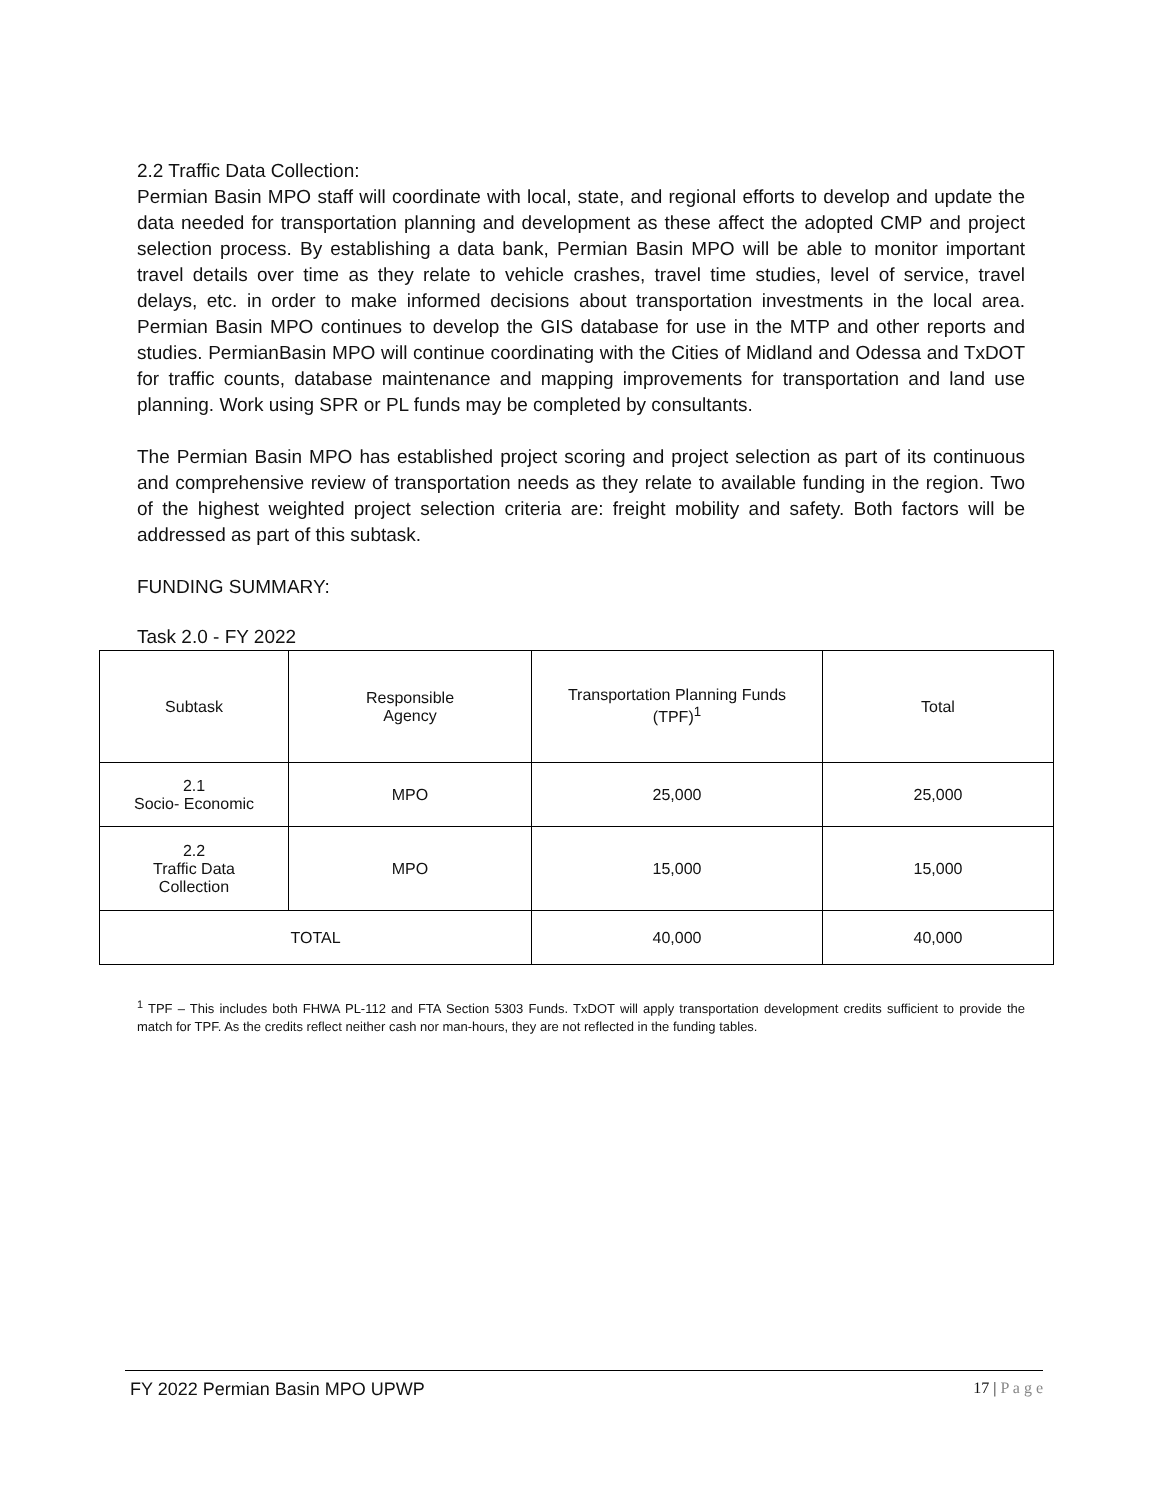2.2 Traffic Data Collection:
Permian Basin MPO staff will coordinate with local, state, and regional efforts to develop and update the data needed for transportation planning and development as these affect the adopted CMP and project selection process. By establishing a data bank, Permian Basin MPO will be able to monitor important travel details over time as they relate to vehicle crashes, travel time studies, level of service, travel delays, etc. in order to make informed decisions about transportation investments in the local area. Permian Basin MPO continues to develop the GIS database for use in the MTP and other reports and studies. PermianBasin MPO will continue coordinating with the Cities of Midland and Odessa and TxDOT for traffic counts, database maintenance and mapping improvements for transportation and land use planning. Work using SPR or PL funds may be completed by consultants.
The Permian Basin MPO has established project scoring and project selection as part of its continuous and comprehensive review of transportation needs as they relate to available funding in the region. Two of the highest weighted project selection criteria are: freight mobility and safety. Both factors will be addressed as part of this subtask.
FUNDING SUMMARY:
Task 2.0 - FY 2022
| Subtask | Responsible Agency | Transportation Planning Funds (TPF)<sup>1</sup> | Total |
| 2.1 Socio- Economic | MPO | 25,000 | 25,000 |
| 2.2 Traffic Data Collection | MPO | 15,000 | 15,000 |
| TOTAL | | 40,000 | 40,000 |
<sup>1</sup> TPF – This includes both FHWA PL-112 and FTA Section 5303 Funds. TxDOT will apply transportation development credits sufficient to provide the match for TPF. As the credits reflect neither cash nor man-hours, they are not reflected in the funding tables.
FY 2022 Permian Basin MPO UPWP 17 | P a g e